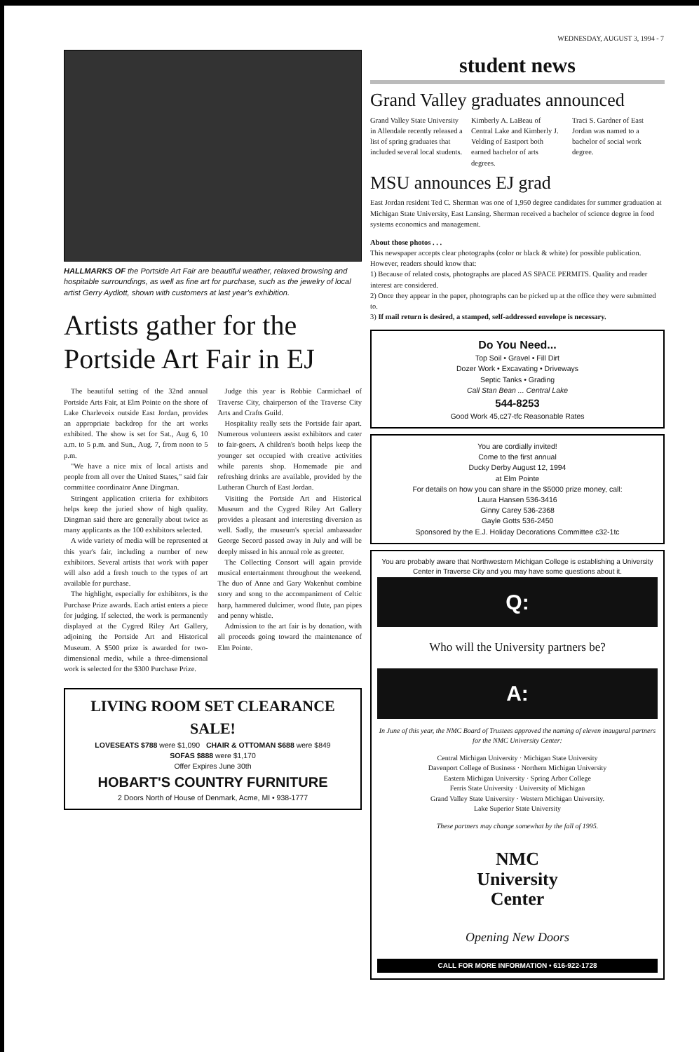WEDNESDAY, AUGUST 3, 1994 - 7
HALLMARKS OF the Portside Art Fair are beautiful weather, relaxed browsing and hospitable surroundings, as well as fine art for purchase, such as the jewelry of local artist Gerry Aydlott, shown with customers at last year's exhibition.
Artists gather for the Portside Art Fair in EJ
The beautiful setting of the 32nd annual Portside Arts Fair, at Elm Pointe on the shore of Lake Charlevoix outside East Jordan, provides an appropriate backdrop for the art works exhibited. The show is set for Sat., Aug 6, 10 a.m. to 5 p.m. and Sun., Aug. 7, from noon to 5 p.m.
"We have a nice mix of local artists and people from all over the United States," said fair committee coordinator Anne Dingman.
Stringent application criteria for exhibitors helps keep the juried show of high quality. Dingman said there are generally about twice as many applicants as the 100 exhibitors selected.
A wide variety of media will be represented at this year's fair, including a number of new exhibitors. Several artists that work with paper will also add a fresh touch to the types of art available for purchase.
The highlight, especially for exhibitors, is the Purchase Prize awards. Each artist enters a piece for judging. If selected, the work is permanently displayed at the Cygred Riley Art Gallery, adjoining the Portside Art and Historical Museum. A $500 prize is awarded for two-dimensional media, while a three-dimensional work is selected for the $300 Purchase Prize.
Judge this year is Robbie Carmichael of Traverse City, chairperson of the Traverse City Arts and Crafts Guild.
Hospitality really sets the Portside fair apart. Numerous volunteers assist exhibitors and cater to fair-goers. A children's booth helps keep the younger set occupied with creative activities while parents shop. Homemade pie and refreshing drinks are available, provided by the Lutheran Church of East Jordan.
Visiting the Portside Art and Historical Museum and the Cygred Riley Art Gallery provides a pleasant and interesting diversion as well. Sadly, the museum's special ambassador George Secord passed away in July and will be deeply missed in his annual role as greeter.
The Collecting Consort will again provide musical entertainment throughout the weekend. The duo of Anne and Gary Wakenhut combine story and song to the accompaniment of Celtic harp, hammered dulcimer, wood flute, pan pipes and penny whistle.
Admission to the art fair is by donation, with all proceeds going toward the maintenance of Elm Pointe.
LIVING ROOM SET CLEARANCE SALE!
LOVESEATS $788 were $1,090 CHAIR & OTTOMAN $688 were $849
SOFAS $888 were $1,170
Offer Expires June 30th
HOBART'S COUNTRY FURNITURE
2 Doors North of House of Denmark, Acme, MI • 938-1777
student news
Grand Valley graduates announced
Grand Valley State University in Allendale recently released a list of spring graduates that included several local students.
Kimberly A. LaBeau of Central Lake and Kimberly J. Velding of Eastport both earned bachelor of arts degrees.
Traci S. Gardner of East Jordan was named to a bachelor of social work degree.
MSU announces EJ grad
East Jordan resident Ted C. Sherman was one of 1,950 degree candidates for summer graduation at Michigan State University, East Lansing. Sherman received a bachelor of science degree in food systems economics and management.
About those photos . . .
This newspaper accepts clear photographs (color or black & white) for possible publication. However, readers should know that:
1) Because of related costs, photographs are placed AS SPACE PERMITS. Quality and reader interest are considered.
2) Once they appear in the paper, photographs can be picked up at the office they were submitted to.
3) If mail return is desired, a stamped, self-addressed envelope is necessary.
Do You Need...
Top Soil • Gravel • Fill Dirt
Dozer Work • Excavating • Driveways
Septic Tanks • Grading
Call Stan Bean ... Central Lake
544-8253
Good Work 45,c27-tfc Reasonable Rates
You are cordially invited!
Come to the first annual
Ducky Derby August 12, 1994
at Elm Pointe
For details on how you can share in the $5000 prize money, call:
Laura Hansen 536-3416
Ginny Carey 536-2368
Gayle Gotts 536-2450
Sponsored by the E.J. Holiday Decorations Committee c32-1tc
You are probably aware that Northwestern Michigan College is establishing a University Center in Traverse City and you may have some questions about it.
Q:
Who will the University partners be?
A:
In June of this year, the NMC Board of Trustees approved the naming of eleven inaugural partners for the NMC University Center:
Central Michigan University · Michigan State University
Davenport College of Business · Northern Michigan University
Eastern Michigan University · Spring Arbor College
Ferris State University · University of Michigan
Grand Valley State University · Western Michigan University.
Lake Superior State University
These partners may change somewhat by the fall of 1995.
NMC
University
Center
Opening New Doors
CALL FOR MORE INFORMATION • 616-922-1728